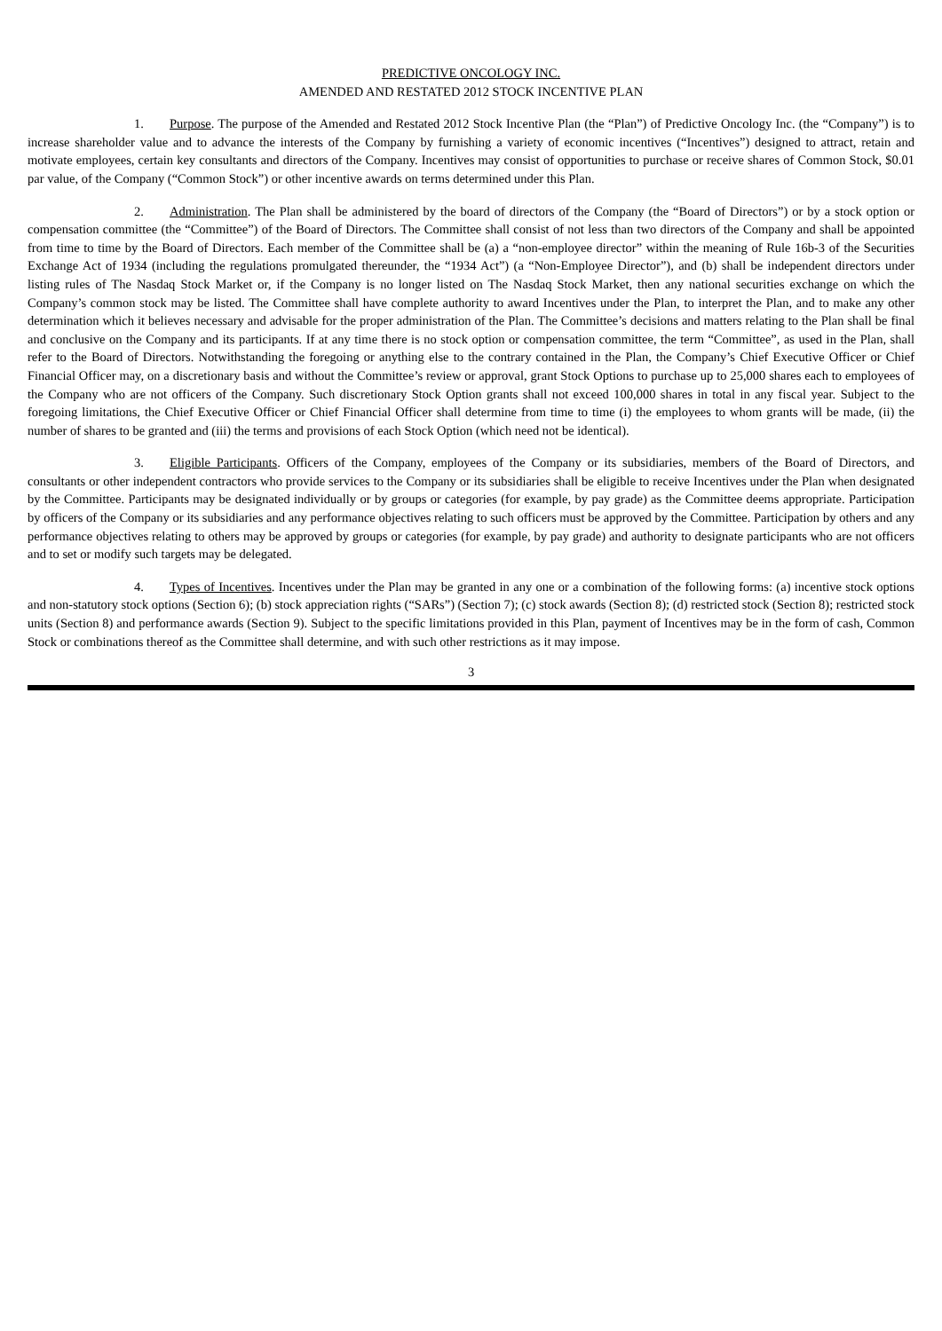PREDICTIVE ONCOLOGY INC.
AMENDED AND RESTATED 2012 STOCK INCENTIVE PLAN
1. Purpose. The purpose of the Amended and Restated 2012 Stock Incentive Plan (the “Plan”) of Predictive Oncology Inc. (the “Company”) is to increase shareholder value and to advance the interests of the Company by furnishing a variety of economic incentives (“Incentives”) designed to attract, retain and motivate employees, certain key consultants and directors of the Company. Incentives may consist of opportunities to purchase or receive shares of Common Stock, $0.01 par value, of the Company (“Common Stock”) or other incentive awards on terms determined under this Plan.
2. Administration. The Plan shall be administered by the board of directors of the Company (the “Board of Directors”) or by a stock option or compensation committee (the “Committee”) of the Board of Directors. The Committee shall consist of not less than two directors of the Company and shall be appointed from time to time by the Board of Directors. Each member of the Committee shall be (a) a “non-employee director” within the meaning of Rule 16b-3 of the Securities Exchange Act of 1934 (including the regulations promulgated thereunder, the “1934 Act”) (a “Non-Employee Director”), and (b) shall be independent directors under listing rules of The Nasdaq Stock Market or, if the Company is no longer listed on The Nasdaq Stock Market, then any national securities exchange on which the Company’s common stock may be listed. The Committee shall have complete authority to award Incentives under the Plan, to interpret the Plan, and to make any other determination which it believes necessary and advisable for the proper administration of the Plan. The Committee’s decisions and matters relating to the Plan shall be final and conclusive on the Company and its participants. If at any time there is no stock option or compensation committee, the term “Committee”, as used in the Plan, shall refer to the Board of Directors. Notwithstanding the foregoing or anything else to the contrary contained in the Plan, the Company’s Chief Executive Officer or Chief Financial Officer may, on a discretionary basis and without the Committee’s review or approval, grant Stock Options to purchase up to 25,000 shares each to employees of the Company who are not officers of the Company. Such discretionary Stock Option grants shall not exceed 100,000 shares in total in any fiscal year. Subject to the foregoing limitations, the Chief Executive Officer or Chief Financial Officer shall determine from time to time (i) the employees to whom grants will be made, (ii) the number of shares to be granted and (iii) the terms and provisions of each Stock Option (which need not be identical).
3. Eligible Participants. Officers of the Company, employees of the Company or its subsidiaries, members of the Board of Directors, and consultants or other independent contractors who provide services to the Company or its subsidiaries shall be eligible to receive Incentives under the Plan when designated by the Committee. Participants may be designated individually or by groups or categories (for example, by pay grade) as the Committee deems appropriate. Participation by officers of the Company or its subsidiaries and any performance objectives relating to such officers must be approved by the Committee. Participation by others and any performance objectives relating to others may be approved by groups or categories (for example, by pay grade) and authority to designate participants who are not officers and to set or modify such targets may be delegated.
4. Types of Incentives. Incentives under the Plan may be granted in any one or a combination of the following forms: (a) incentive stock options and non-statutory stock options (Section 6); (b) stock appreciation rights (“SARs”) (Section 7); (c) stock awards (Section 8); (d) restricted stock (Section 8); restricted stock units (Section 8) and performance awards (Section 9). Subject to the specific limitations provided in this Plan, payment of Incentives may be in the form of cash, Common Stock or combinations thereof as the Committee shall determine, and with such other restrictions as it may impose.
3